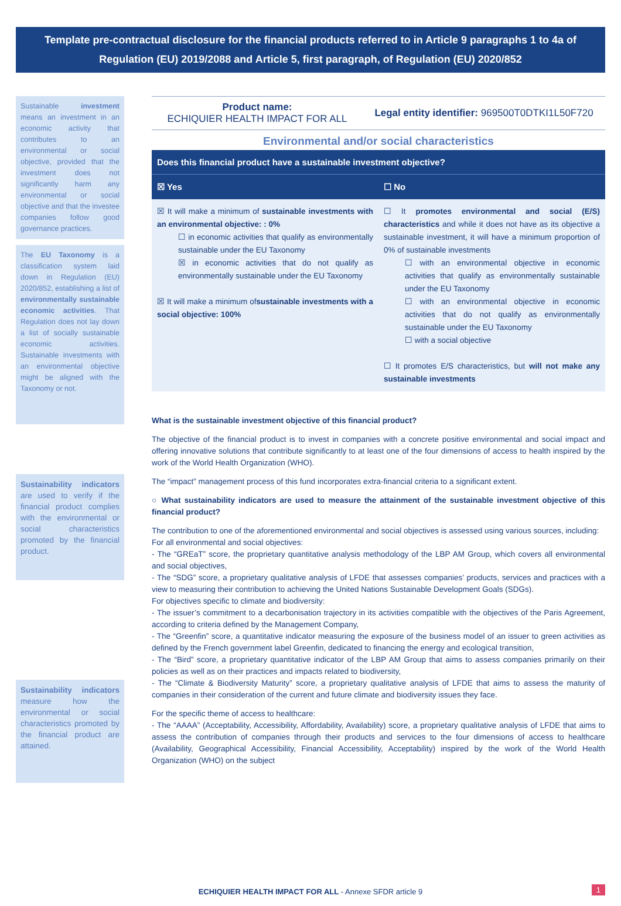Template pre-contractual disclosure for the financial products referred to in Article 9 paragraphs 1 to 4a of Regulation (EU) 2019/2088 and Article 5, first paragraph, of Regulation (EU) 2020/852
Sustainable investment means an investment in an economic activity that contributes to an environmental or social objective, provided that the investment does not significantly harm any environmental or social objective and that the investee companies follow good governance practices.
The EU Taxonomy is a classification system laid down in Regulation (EU) 2020/852, establishing a list of environmentally sustainable economic activities. That Regulation does not lay down a list of socially sustainable economic activities. Sustainable investments with an environmental objective might be aligned with the Taxonomy or not.
Sustainability indicators are used to verify if the financial product complies with the environmental or social characteristics promoted by the financial product.
Sustainability indicators measure how the environmental or social characteristics promoted by the financial product are attained.
Product name:
ECHIQUIER HEALTH IMPACT FOR ALL
Legal entity identifier: 969500T0DTKI1L50F720
Environmental and/or social characteristics
| Does this financial product have a sustainable investment objective? | |
| --- | --- |
| ☒ Yes | ☐ No |
| ☒ It will make a minimum of sustainable investments with an environmental objective: : 0% ☐ in economic activities that qualify as environmentally sustainable under the EU Taxonomy ☒ in economic activities that do not qualify as environmentally sustainable under the EU Taxonomy ☒ It will make a minimum of sustainable investments with a social objective: 100% | ☐ It promotes environmental and social (E/S) characteristics and while it does not have as its objective a sustainable investment, it will have a minimum proportion of 0% of sustainable investments ☐ with an environmental objective in economic activities that qualify as environmentally sustainable under the EU Taxonomy ☐ with an environmental objective in economic activities that do not qualify as environmentally sustainable under the EU Taxonomy ☐ with a social objective ☐ It promotes E/S characteristics, but will not make any sustainable investments |
What is the sustainable investment objective of this financial product?
The objective of the financial product is to invest in companies with a concrete positive environmental and social impact and offering innovative solutions that contribute significantly to at least one of the four dimensions of access to health inspired by the work of the World Health Organization (WHO).
The “impact” management process of this fund incorporates extra-financial criteria to a significant extent.
○ What sustainability indicators are used to measure the attainment of the sustainable investment objective of this financial product?
The contribution to one of the aforementioned environmental and social objectives is assessed using various sources, including:
For all environmental and social objectives:
- The “GREaT” score, the proprietary quantitative analysis methodology of the LBP AM Group, which covers all environmental and social objectives,
- The “SDG” score, a proprietary qualitative analysis of LFDE that assesses companies’ products, services and practices with a view to measuring their contribution to achieving the United Nations Sustainable Development Goals (SDGs).
For objectives specific to climate and biodiversity:
- The issuer’s commitment to a decarbonisation trajectory in its activities compatible with the objectives of the Paris Agreement, according to criteria defined by the Management Company,
- The “Greenfin” score, a quantitative indicator measuring the exposure of the business model of an issuer to green activities as defined by the French government label Greenfin, dedicated to financing the energy and ecological transition,
- The “Bird” score, a proprietary quantitative indicator of the LBP AM Group that aims to assess companies primarily on their policies as well as on their practices and impacts related to biodiversity,
- The “Climate & Biodiversity Maturity” score, a proprietary qualitative analysis of LFDE that aims to assess the maturity of companies in their consideration of the current and future climate and biodiversity issues they face.
For the specific theme of access to healthcare:
- The “AAAA” (Acceptability, Accessibility, Affordability, Availability) score, a proprietary qualitative analysis of LFDE that aims to assess the contribution of companies through their products and services to the four dimensions of access to healthcare (Availability, Geographical Accessibility, Financial Accessibility, Acceptability) inspired by the work of the World Health Organization (WHO) on the subject
ECHIQUIER HEALTH IMPACT FOR ALL - Annexe SFDR article 9 1